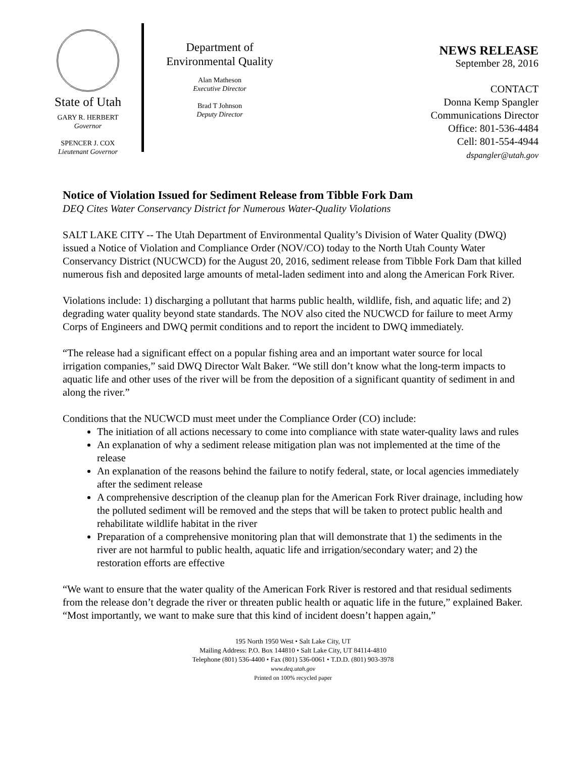State of Utah
GARY R. HERBERT
Governor
SPENCER J. COX
Lieutenant Governor
Department of
Environmental Quality
Alan Matheson
Executive Director
Brad T Johnson
Deputy Director
NEWS RELEASE
September 28, 2016
CONTACT
Donna Kemp Spangler
Communications Director
Office: 801-536-4484
Cell: 801-554-4944
dspangler@utah.gov
Notice of Violation Issued for Sediment Release from Tibble Fork Dam
DEQ Cites Water Conservancy District for Numerous Water-Quality Violations
SALT LAKE CITY -- The Utah Department of Environmental Quality’s Division of Water Quality (DWQ) issued a Notice of Violation and Compliance Order (NOV/CO) today to the North Utah County Water Conservancy District (NUCWCD) for the August 20, 2016, sediment release from Tibble Fork Dam that killed numerous fish and deposited large amounts of metal-laden sediment into and along the American Fork River.
Violations include: 1) discharging a pollutant that harms public health, wildlife, fish, and aquatic life; and 2) degrading water quality beyond state standards. The NOV also cited the NUCWCD for failure to meet Army Corps of Engineers and DWQ permit conditions and to report the incident to DWQ immediately.
“The release had a significant effect on a popular fishing area and an important water source for local irrigation companies,” said DWQ Director Walt Baker. “We still don’t know what the long-term impacts to aquatic life and other uses of the river will be from the deposition of a significant quantity of sediment in and along the river.”
Conditions that the NUCWCD must meet under the Compliance Order (CO) include:
The initiation of all actions necessary to come into compliance with state water-quality laws and rules
An explanation of why a sediment release mitigation plan was not implemented at the time of the release
An explanation of the reasons behind the failure to notify federal, state, or local agencies immediately after the sediment release
A comprehensive description of the cleanup plan for the American Fork River drainage, including how the polluted sediment will be removed and the steps that will be taken to protect public health and rehabilitate wildlife habitat in the river
Preparation of a comprehensive monitoring plan that will demonstrate that 1) the sediments in the river are not harmful to public health, aquatic life and irrigation/secondary water; and 2) the restoration efforts are effective
“We want to ensure that the water quality of the American Fork River is restored and that residual sediments from the release don’t degrade the river or threaten public health or aquatic life in the future,” explained Baker. “Most importantly, we want to make sure that this kind of incident doesn’t happen again,”
195 North 1950 West • Salt Lake City, UT
Mailing Address: P.O. Box 144810 • Salt Lake City, UT 84114-4810
Telephone (801) 536-4400 • Fax (801) 536-0061 • T.D.D. (801) 903-3978
www.deq.utah.gov
Printed on 100% recycled paper